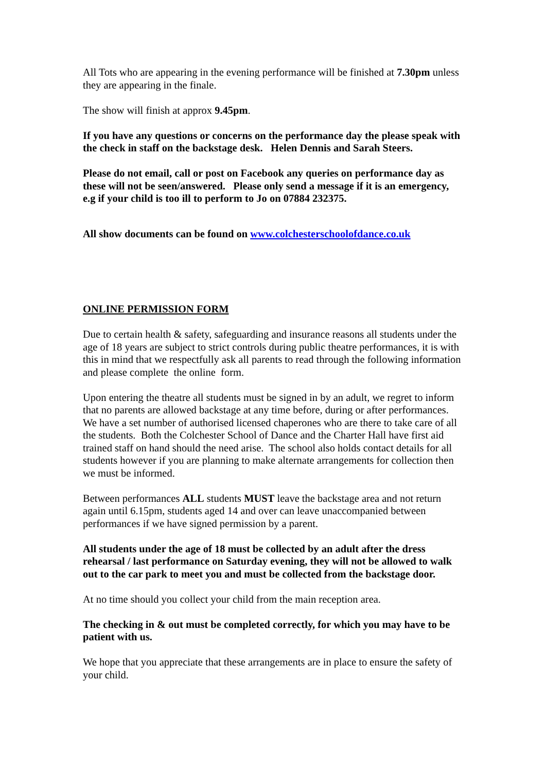All Tots who are appearing in the evening performance will be finished at 7.30pm unless they are appearing in the finale.
The show will finish at approx 9.45pm.
If you have any questions or concerns on the performance day the please speak with the check in staff on the backstage desk. Helen Dennis and Sarah Steers.
Please do not email, call or post on Facebook any queries on performance day as these will not be seen/answered. Please only send a message if it is an emergency, e.g if your child is too ill to perform to Jo on 07884 232375.
All show documents can be found on www.colchesterschoolofdance.co.uk
ONLINE PERMISSION FORM
Due to certain health & safety, safeguarding and insurance reasons all students under the age of 18 years are subject to strict controls during public theatre performances, it is with this in mind that we respectfully ask all parents to read through the following information and please complete the online form.
Upon entering the theatre all students must be signed in by an adult, we regret to inform that no parents are allowed backstage at any time before, during or after performances. We have a set number of authorised licensed chaperones who are there to take care of all the students. Both the Colchester School of Dance and the Charter Hall have first aid trained staff on hand should the need arise. The school also holds contact details for all students however if you are planning to make alternate arrangements for collection then we must be informed.
Between performances ALL students MUST leave the backstage area and not return again until 6.15pm, students aged 14 and over can leave unaccompanied between performances if we have signed permission by a parent.
All students under the age of 18 must be collected by an adult after the dress rehearsal / last performance on Saturday evening, they will not be allowed to walk out to the car park to meet you and must be collected from the backstage door.
At no time should you collect your child from the main reception area.
The checking in & out must be completed correctly, for which you may have to be patient with us.
We hope that you appreciate that these arrangements are in place to ensure the safety of your child.